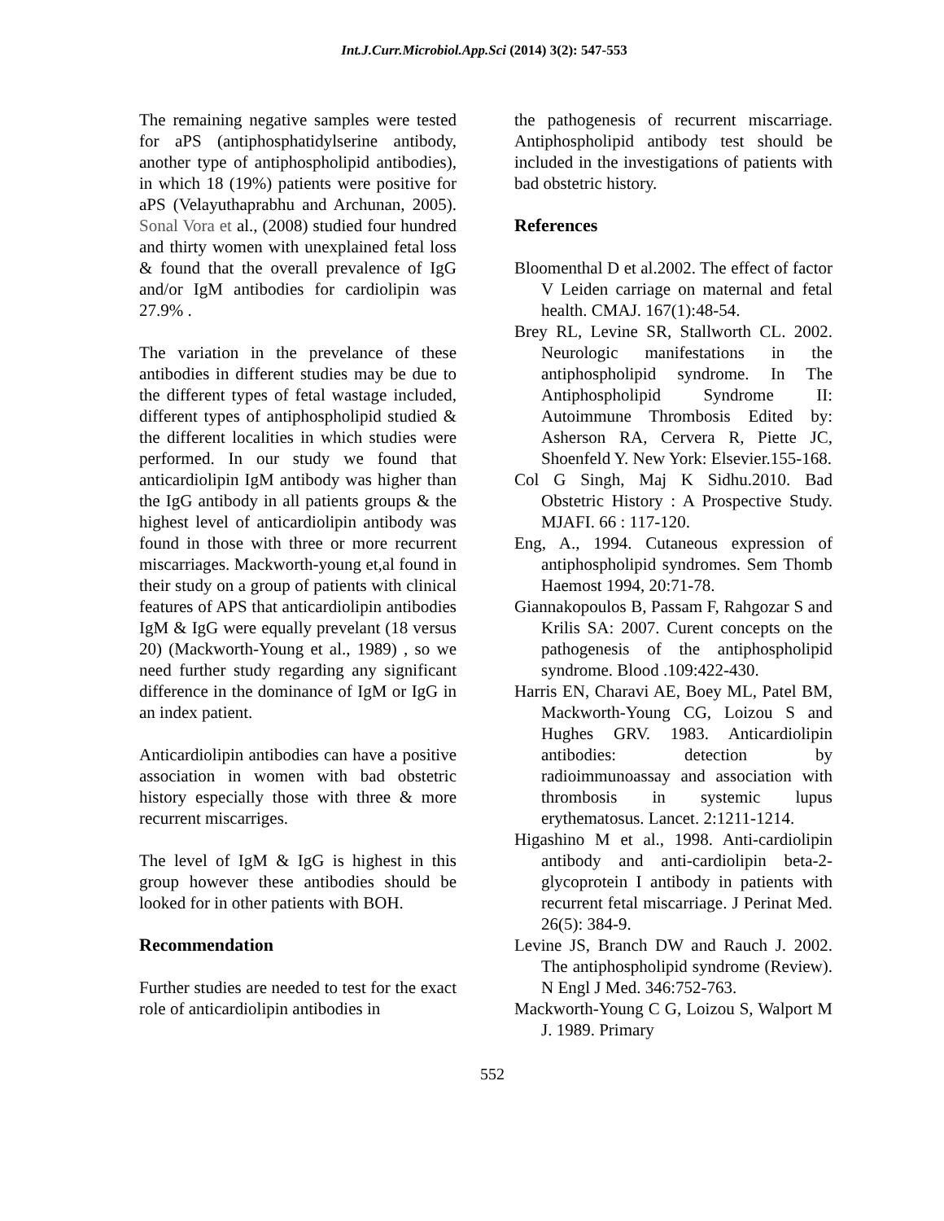Int.J.Curr.Microbiol.App.Sci (2014) 3(2): 547-553
The remaining negative samples were tested for aPS (antiphosphatidylserine antibody, another type of antiphospholipid antibodies), in which 18 (19%) patients were positive for aPS (Velayuthaprabhu and Archunan, 2005). Sonal Vora et al., (2008) studied four hundred and thirty women with unexplained fetal loss & found that the overall prevalence of IgG and/or IgM antibodies for cardiolipin was 27.9% .
The variation in the prevelance of these antibodies in different studies may be due to the different types of fetal wastage included, different types of antiphospholipid studied & the different localities in which studies were performed. In our study we found that anticardiolipin IgM antibody was higher than the IgG antibody in all patients groups & the highest level of anticardiolipin antibody was found in those with three or more recurrent miscarriages. Mackworth-young et,al found in their study on a group of patients with clinical features of APS that anticardiolipin antibodies IgM & IgG were equally prevelant (18 versus 20) (Mackworth-Young et al., 1989) , so we need further study regarding any significant difference in the dominance of IgM or IgG in an index patient.
Anticardiolipin antibodies can have a positive association in women with bad obstetric history especially those with three & more recurrent miscarriges.
The level of IgM & IgG is highest in this group however these antibodies should be looked for in other patients with BOH.
Recommendation
Further studies are needed to test for the exact role of anticardiolipin antibodies in
the pathogenesis of recurrent miscarriage. Antiphospholipid antibody test should be included in the investigations of patients with bad obstetric history.
References
Bloomenthal D et al.2002. The effect of factor V Leiden carriage on maternal and fetal health. CMAJ. 167(1):48-54.
Brey RL, Levine SR, Stallworth CL. 2002. Neurologic manifestations in the antiphospholipid syndrome. In The Antiphospholipid Syndrome II: Autoimmune Thrombosis Edited by: Asherson RA, Cervera R, Piette JC, Shoenfeld Y. New York: Elsevier.155-168.
Col G Singh, Maj K Sidhu.2010. Bad Obstetric History : A Prospective Study. MJAFI. 66 : 117-120.
Eng, A., 1994. Cutaneous expression of antiphospholipid syndromes. Sem Thomb Haemost 1994, 20:71-78.
Giannakopoulos B, Passam F, Rahgozar S and Krilis SA: 2007. Curent concepts on the pathogenesis of the antiphospholipid syndrome. Blood .109:422-430.
Harris EN, Charavi AE, Boey ML, Patel BM, Mackworth-Young CG, Loizou S and Hughes GRV. 1983. Anticardiolipin antibodies: detection by radioimmunoassay and association with thrombosis in systemic lupus erythematosus. Lancet. 2:1211-1214.
Higashino M et al., 1998. Anti-cardiolipin antibody and anti-cardiolipin beta-2-glycoprotein I antibody in patients with recurrent fetal miscarriage. J Perinat Med. 26(5): 384-9.
Levine JS, Branch DW and Rauch J. 2002. The antiphospholipid syndrome (Review). N Engl J Med. 346:752-763.
Mackworth-Young C G, Loizou S, Walport M J. 1989. Primary
552